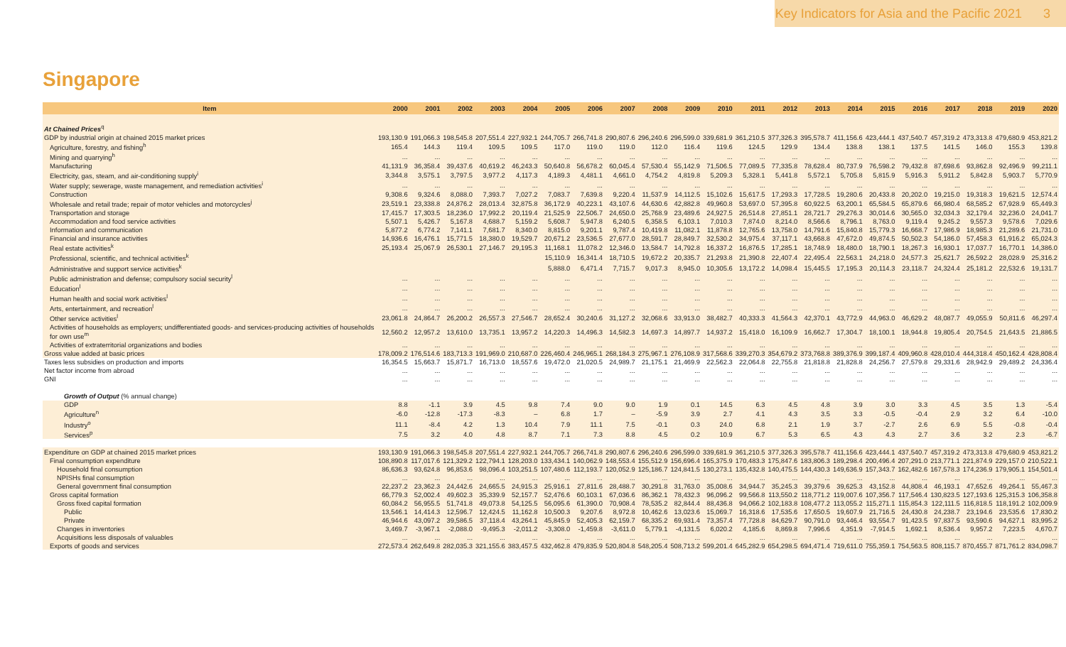Key Indicators for Asia and the Pacific 2021 3
Singapore
| Item | 2000 | 2001 | 2002 | 2003 | 2004 | 2005 | 2006 | 2007 | 2008 | 2009 | 2010 | 2011 | 2012 | 2013 | 2014 | 2015 | 2016 | 2017 | 2018 | 2019 | 2020 |
| --- | --- | --- | --- | --- | --- | --- | --- | --- | --- | --- | --- | --- | --- | --- | --- | --- | --- | --- | --- | --- | --- |
| At Chained Prices<sup>q</sup> | | | | | | | | | | | | | | | | | | | | | |
| GDP by industrial origin at chained 2015 market prices | 193,130.9 | 191,066.3 | 198,545.8 | 207,551.4 | 227,932.1 | 244,705.7 | 266,741.8 | 290,807.6 | 296,240.6 | 296,599.0 | 339,681.9 | 361,210.5 | 377,326.3 | 395,578.7 | 411,156.6 | 423,444.1 | 437,540.7 | 457,319.2 | 473,313.8 | 479,680.9 | 453,821.2 |
| Agriculture, forestry, and fishing<sup>h</sup> | 165.4 | 144.3 | 119.4 | 109.5 | 109.5 | 117.0 | 119.0 | 119.0 | 112.0 | 116.4 | 119.6 | 124.5 | 129.9 | 134.4 | 138.8 | 138.1 | 137.5 | 141.5 | 146.0 | 155.3 | 139.8 |
| Mining and quarrying<sup>h</sup> | ... | ... | ... | ... | ... | ... | ... | ... | ... | ... | ... | ... | ... | ... | ... | ... | ... | ... | ... | ... | ... |
| Manufacturing | 41,131.9 | 36,358.4 | 39,437.6 | 40,619.2 | 46,243.3 | 50,640.8 | 56,678.2 | 60,045.4 | 57,530.4 | 55,142.9 | 71,506.5 | 77,089.5 | 77,335.8 | 78,628.4 | 80,737.9 | 76,598.2 | 79,432.8 | 87,698.6 | 93,862.8 | 92,496.9 | 99,211.1 |
| Electricity, gas, steam, and air-conditioning supply<sup>i</sup> | 3,344.8 | 3,575.1 | 3,797.5 | 3,977.2 | 4,117.3 | 4,189.3 | 4,481.1 | 4,661.0 | 4,754.2 | 4,819.8 | 5,209.3 | 5,328.1 | 5,441.8 | 5,572.1 | 5,705.8 | 5,815.9 | 5,916.3 | 5,911.2 | 5,842.8 | 5,903.7 | 5,770.9 |
| Water supply; sewerage, waste management, and remediation activities<sup>i</sup> | ... | ... | ... | ... | ... | ... | ... | ... | ... | ... | ... | ... | ... | ... | ... | ... | ... | ... | ... | ... | ... |
| Construction | 9,308.6 | 9,324.6 | 8,088.0 | 7,393.7 | 7,027.2 | 7,083.7 | 7,639.8 | 9,220.4 | 11,537.9 | 14,112.5 | 15,102.6 | 15,617.5 | 17,293.3 | 17,728.5 | 19,280.6 | 20,433.8 | 20,202.0 | 19,215.0 | 19,318.3 | 19,621.5 | 12,574.4 |
| Wholesale and retail trade; repair of motor vehicles and motorcycles<sup>j</sup> | 23,519.1 | 23,338.8 | 24,876.2 | 28,013.4 | 32,875.8 | 36,172.9 | 40,223.1 | 43,107.6 | 44,630.6 | 42,882.8 | 49,960.8 | 53,697.0 | 57,395.8 | 60,922.5 | 63,200.1 | 65,584.5 | 65,879.6 | 66,980.4 | 68,585.2 | 67,928.9 | 65,449.3 |
| Transportation and storage | 17,415.7 | 17,303.5 | 18,236.0 | 17,992.2 | 20,119.4 | 21,525.9 | 22,506.7 | 24,650.0 | 25,768.9 | 23,489.6 | 24,927.5 | 26,514.8 | 27,851.1 | 28,721.7 | 29,276.3 | 30,014.6 | 30,565.0 | 32,034.3 | 32,179.4 | 32,236.0 | 24,041.7 |
| Accommodation and food service activities | 5,507.1 | 5,426.7 | 5,167.8 | 4,688.7 | 5,159.2 | 5,608.7 | 5,947.8 | 6,240.5 | 6,358.5 | 6,103.1 | 7,010.3 | 7,874.0 | 8,214.0 | 8,566.6 | 8,796.1 | 8,763.0 | 9,119.4 | 9,245.2 | 9,557.3 | 9,578.6 | 7,029.6 |
| Information and communication | 5,877.2 | 6,774.2 | 7,141.1 | 7,681.7 | 8,340.0 | 8,815.0 | 9,201.1 | 9,787.4 | 10,419.8 | 11,082.1 | 11,878.8 | 12,765.6 | 13,758.0 | 14,791.6 | 15,840.8 | 15,779.3 | 16,668.7 | 17,986.9 | 18,985.3 | 21,289.6 | 21,731.0 |
| Financial and insurance activities | 14,936.6 | 16,476.1 | 15,771.5 | 18,380.0 | 19,529.7 | 20,671.2 | 23,536.5 | 27,677.0 | 28,591.7 | 28,849.7 | 32,530.2 | 34,975.4 | 37,117.1 | 43,668.8 | 47,672.0 | 49,874.5 | 50,502.3 | 54,186.0 | 57,458.3 | 61,916.2 | 65,024.3 |
| Real estate activities<sup>k</sup> | 25,193.4 | 25,067.9 | 26,530.1 | 27,146.7 | 29,195.3 | 11,168.1 | 11,078.2 | 12,346.0 | 13,584.7 | 14,792.8 | 16,337.2 | 16,876.5 | 17,285.1 | 18,748.9 | 18,480.0 | 18,790.1 | 18,267.3 | 16,930.1 | 17,037.7 | 16,770.1 | 14,386.0 |
| Professional, scientific, and technical activities<sup>k</sup> | | | | | | 15,110.9 | 16,341.4 | 18,710.5 | 19,672.2 | 20,335.7 | 21,293.8 | 21,390.8 | 22,407.4 | 22,495.4 | 22,563.1 | 24,218.0 | 24,577.3 | 25,621.7 | 26,592.2 | 28,028.9 | 25,316.2 |
| Administrative and support service activities<sup>k</sup> | | | | | | 5,888.0 | 6,471.4 | 7,715.7 | 9,017.3 | 8,945.0 | 10,305.6 | 13,172.2 | 14,098.4 | 15,445.5 | 17,195.3 | 20,114.3 | 23,118.7 | 24,324.4 | 25,181.2 | 22,532.6 | 19,131.7 |
| Public administration and defense; compulsory social security<sup>l</sup> | ... | ... | ... | ... | ... | ... | ... | ... | ... | ... | ... | ... | ... | ... | ... | ... | ... | ... | ... | ... | ... |
| Education<sup>l</sup> | ... | ... | ... | ... | ... | ... | ... | ... | ... | ... | ... | ... | ... | ... | ... | ... | ... | ... | ... | ... | ... |
| Human health and social work activities<sup>l</sup> | ... | ... | ... | ... | ... | ... | ... | ... | ... | ... | ... | ... | ... | ... | ... | ... | ... | ... | ... | ... | ... |
| Arts, entertainment, and recreation<sup>l</sup> | ... | ... | ... | ... | ... | ... | ... | ... | ... | ... | ... | ... | ... | ... | ... | ... | ... | ... | ... | ... | ... |
| Other service activities<sup>l</sup> | 23,061.8 | 24,864.7 | 26,200.2 | 26,557.3 | 27,546.7 | 28,652.4 | 30,240.6 | 31,127.2 | 32,068.6 | 33,913.0 | 38,482.7 | 40,333.3 | 41,564.3 | 42,370.1 | 43,772.9 | 44,963.0 | 46,629.2 | 48,087.7 | 49,055.9 | 50,811.6 | 46,297.4 |
| Activities of households as employers; undifferentiated goods- and services-producing activities of households for own use<sup>m</sup> | 12,560.2 | 12,957.2 | 13,610.0 | 13,735.1 | 13,957.2 | 14,220.3 | 14,496.3 | 14,582.3 | 14,697.3 | 14,897.7 | 14,937.2 | 15,418.0 | 16,109.9 | 16,662.7 | 17,304.7 | 18,100.1 | 18,944.8 | 19,805.4 | 20,754.5 | 21,643.5 | 21,886.5 |
| Activities of extraterritorial organizations and bodies | ... | ... | ... | ... | ... | ... | ... | ... | ... | ... | ... | ... | ... | ... | ... | ... | ... | ... | ... | ... | ... |
| Gross value added at basic prices | 178,009.2 | 176,514.6 | 183,713.3 | 191,969.0 | 210,687.0 | 226,460.4 | 246,965.1 | 268,184.3 | 275,967.1 | 276,108.9 | 317,568.6 | 339,270.3 | 354,679.2 | 373,768.8 | 389,376.9 | 399,187.4 | 409,960.8 | 428,010.4 | 444,318.4 | 450,162.4 | 428,808.4 |
| Taxes less subsidies on production and imports | 16,354.5 | 15,663.7 | 15,871.7 | 16,713.0 | 18,557.6 | 19,472.0 | 21,020.5 | 24,989.7 | 21,175.1 | 21,469.9 | 22,562.3 | 22,064.8 | 22,755.8 | 21,818.8 | 21,828.8 | 24,256.7 | 27,579.8 | 29,331.6 | 28,942.9 | 29,489.2 | 24,336.4 |
| Net factor income from abroad | ... | ... | ... | ... | ... | ... | ... | ... | ... | ... | ... | ... | ... | ... | ... | ... | ... | ... | ... | ... | ... |
| GNI | ... | ... | ... | ... | ... | ... | ... | ... | ... | ... | ... | ... | ... | ... | ... | ... | ... | ... | ... | ... | ... |
| Growth of Output (% annual change) | | | | | | | | | | | | | | | | | | | | | |
| GDP | 8.8 | -1.1 | 3.9 | 4.5 | 9.8 | 7.4 | 9.0 | 9.0 | 1.9 | 0.1 | 14.5 | 6.3 | 4.5 | 4.8 | 3.9 | 3.0 | 3.3 | 4.5 | 3.5 | 1.3 | -5.4 |
| Agriculture<sup>n</sup> | -6.0 | -12.8 | -17.3 | -8.3 | – | 6.8 | 1.7 | – | -5.9 | 3.9 | 2.7 | 4.1 | 4.3 | 3.5 | 3.3 | -0.5 | -0.4 | 2.9 | 3.2 | 6.4 | -10.0 |
| Industry<sup>o</sup> | 11.1 | -8.4 | 4.2 | 1.3 | 10.4 | 7.9 | 11.1 | 7.5 | -0.1 | 0.3 | 24.0 | 6.8 | 2.1 | 1.9 | 3.7 | -2.7 | 2.6 | 6.9 | 5.5 | -0.8 | -0.4 |
| Services<sup>p</sup> | 7.5 | 3.2 | 4.0 | 4.8 | 8.7 | 7.1 | 7.3 | 8.8 | 4.5 | 0.2 | 10.9 | 6.7 | 5.3 | 6.5 | 4.3 | 4.3 | 2.7 | 3.6 | 3.2 | 2.3 | -6.7 |
| Expenditure on GDP at chained 2015 market prices | 193,130.9 | 191,066.3 | 198,545.8 | 207,551.4 | 227,932.1 | 244,705.7 | 266,741.8 | 290,807.6 | 296,240.6 | 296,599.0 | 339,681.9 | 361,210.5 | 377,326.3 | 395,578.7 | 411,156.6 | 423,444.1 | 437,540.7 | 457,319.2 | 473,313.8 | 479,680.9 | 453,821.2 |
| Final consumption expenditure | 108,890.8 | 117,017.6 | 121,329.2 | 122,794.1 | 128,203.0 | 133,434.1 | 140,062.9 | 148,553.4 | 155,512.9 | 156,696.4 | 165,375.9 | 170,483.3 | 175,847.6 | 183,806.3 | 189,298.4 | 200,496.4 | 207,291.0 | 213,771.1 | 221,874.9 | 229,157.0 | 210,522.1 |
| Household final consumption | 86,636.3 | 93,624.8 | 96,853.6 | 98,096.4 | 103,251.5 | 107,480.6 | 112,193.7 | 120,052.9 | 125,186.7 | 124,841.5 | 130,273.1 | 135,432.8 | 140,475.5 | 144,430.3 | 149,636.9 | 157,343.7 | 162,482.6 | 167,578.3 | 174,236.9 | 179,905.1 | 154,501.4 |
| NPISHs final consumption | ... | ... | ... | ... | ... | ... | ... | ... | ... | ... | ... | ... | ... | ... | ... | ... | ... | ... | ... | ... | ... |
| General government final consumption | 22,237.2 | 23,362.3 | 24,442.6 | 24,665.5 | 24,915.3 | 25,916.1 | 27,811.6 | 28,488.7 | 30,291.8 | 31,763.0 | 35,008.6 | 34,944.7 | 35,245.3 | 39,379.6 | 39,625.3 | 43,152.8 | 44,808.4 | 46,193.1 | 47,652.6 | 49,264.1 | 55,467.3 |
| Gross capital formation | 66,779.3 | 52,002.4 | 49,602.3 | 35,339.9 | 52,157.7 | 52,476.6 | 60,103.1 | 67,036.6 | 86,362.1 | 78,432.3 | 96,096.2 | 99,566.8 | 113,550.2 | 118,771.2 | 119,007.6 | 107,356.7 | 117,546.4 | 130,823.5 | 127,193.6 | 125,315.3 | 106,358.8 |
| Gross fixed capital formation | 60,084.2 | 56,955.5 | 51,741.8 | 49,073.8 | 54,125.5 | 56,095.6 | 61,390.0 | 70,908.4 | 78,535.2 | 82,844.4 | 88,436.8 | 94,066.2 | 102,183.8 | 108,477.2 | 113,055.2 | 115,271.1 | 115,854.3 | 122,111.5 | 116,818.5 | 118,191.2 | 102,009.9 |
| Public | 13,546.1 | 14,414.3 | 12,596.7 | 12,424.5 | 11,162.8 | 10,500.3 | 9,207.6 | 8,972.8 | 10,462.6 | 13,023.6 | 15,069.7 | 16,318.6 | 17,535.6 | 17,650.5 | 19,607.9 | 21,716.5 | 24,430.8 | 24,238.7 | 23,194.6 | 23,535.6 | 17,830.2 |
| Private | 46,944.6 | 43,097.2 | 39,586.5 | 37,118.4 | 43,264.1 | 45,845.9 | 52,405.3 | 62,159.7 | 68,335.2 | 69,931.4 | 73,357.4 | 77,728.8 | 84,629.7 | 90,791.0 | 93,446.4 | 93,554.7 | 91,423.5 | 97,837.5 | 93,590.6 | 94,627.1 | 83,995.2 |
| Changes in inventories | 3,469.7 | -3,967.1 | -2,088.0 | -9,495.3 | -2,011.2 | -3,308.0 | -1,459.8 | -3,611.0 | 5,779.1 | -4,131.5 | 6,020.2 | 4,185.6 | 8,869.8 | 7,996.6 | 4,351.9 | -7,914.5 | 1,692.1 | 8,536.4 | 9,957.2 | 7,223.5 | 4,670.7 |
| Acquisitions less disposals of valuables | ... | ... | ... | ... | ... | ... | ... | ... | ... | ... | ... | ... | ... | ... | ... | ... | ... | ... | ... | ... | ... |
| Exports of goods and services | 272,573.4 | 262,649.8 | 282,035.3 | 321,155.6 | 383,457.5 | 432,462.8 | 479,835.9 | 520,804.8 | 548,205.4 | 508,713.2 | 599,201.4 | 645,282.9 | 654,298.5 | 694,471.4 | 719,611.0 | 755,359.1 | 754,563.5 | 808,115.7 | 870,455.7 | 871,761.2 | 834,098.7 |